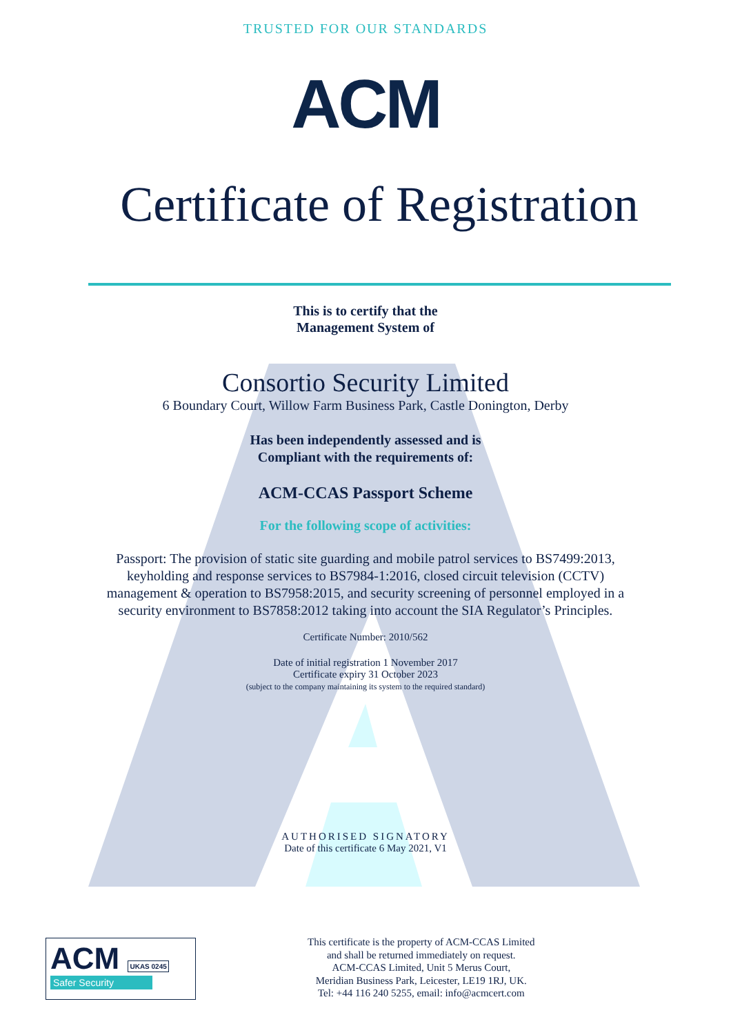TRUSTED FOR OUR STANDARDS
ACM
Certificate of Registration
This is to certify that the
Management System of
Consortio Security Limited
6 Boundary Court, Willow Farm Business Park, Castle Donington, Derby
Has been independently assessed and is
Compliant with the requirements of:
ACM-CCAS Passport Scheme
For the following scope of activities:
Passport: The provision of static site guarding and mobile patrol services to BS7499:2013,
keyholding and response services to BS7984-1:2016, closed circuit television (CCTV)
management & operation to BS7958:2015, and security screening of personnel employed in a
security environment to BS7858:2012 taking into account the SIA Regulator’s Principles.
Certificate Number: 2010/562
Date of initial registration 1 November 2017
Certificate expiry 31 October 2023
(subject to the company maintaining its system to the required standard)
AUTHORISED SIGNATORY
Date of this certificate 6 May 2021, V1
ACM UKAS 0245
Safer Security
This certificate is the property of ACM-CCAS Limited
and shall be returned immediately on request.
ACM-CCAS Limited, Unit 5 Merus Court,
Meridian Business Park, Leicester, LE19 1RJ, UK.
Tel: +44 116 240 5255, email: info@acmcert.com